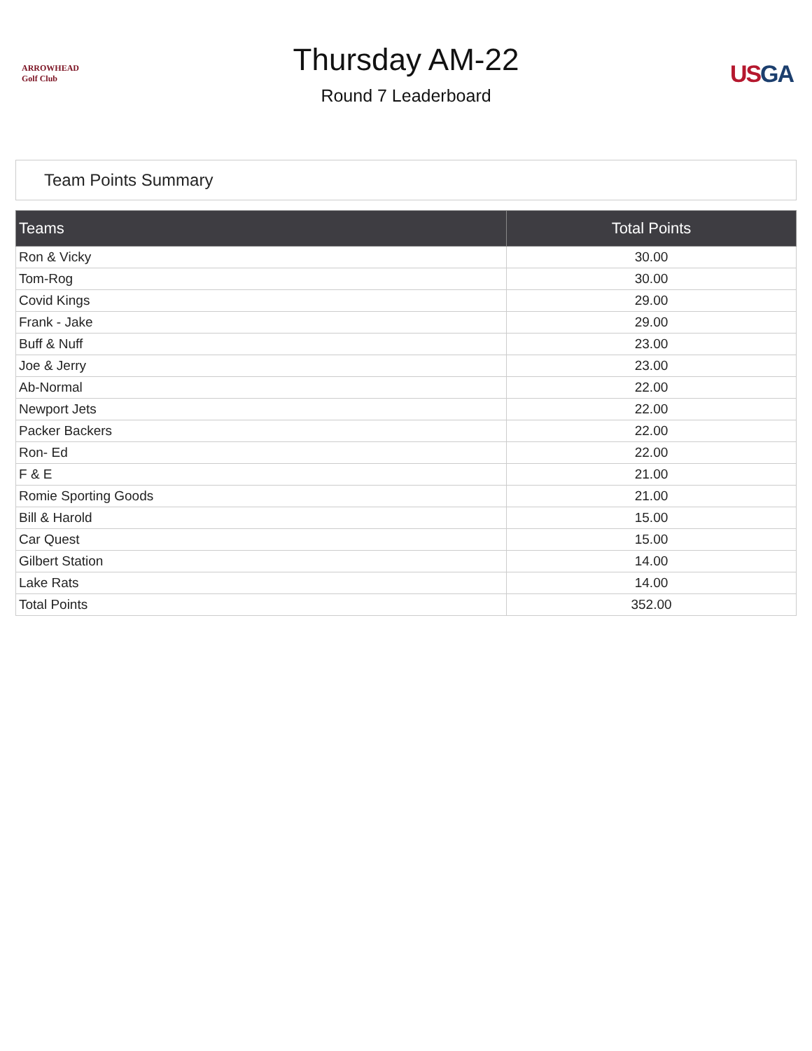ARROWHEAD
Golf Club
Thursday AM-22
Round 7 Leaderboard
US GA
Team Points Summary
| Teams | Total Points |
| --- | --- |
| Ron & Vicky | 30.00 |
| Tom-Rog | 30.00 |
| Covid Kings | 29.00 |
| Frank - Jake | 29.00 |
| Buff & Nuff | 23.00 |
| Joe & Jerry | 23.00 |
| Ab-Normal | 22.00 |
| Newport Jets | 22.00 |
| Packer Backers | 22.00 |
| Ron- Ed | 22.00 |
| F & E | 21.00 |
| Romie Sporting Goods | 21.00 |
| Bill & Harold | 15.00 |
| Car Quest | 15.00 |
| Gilbert Station | 14.00 |
| Lake Rats | 14.00 |
| Total Points | 352.00 |